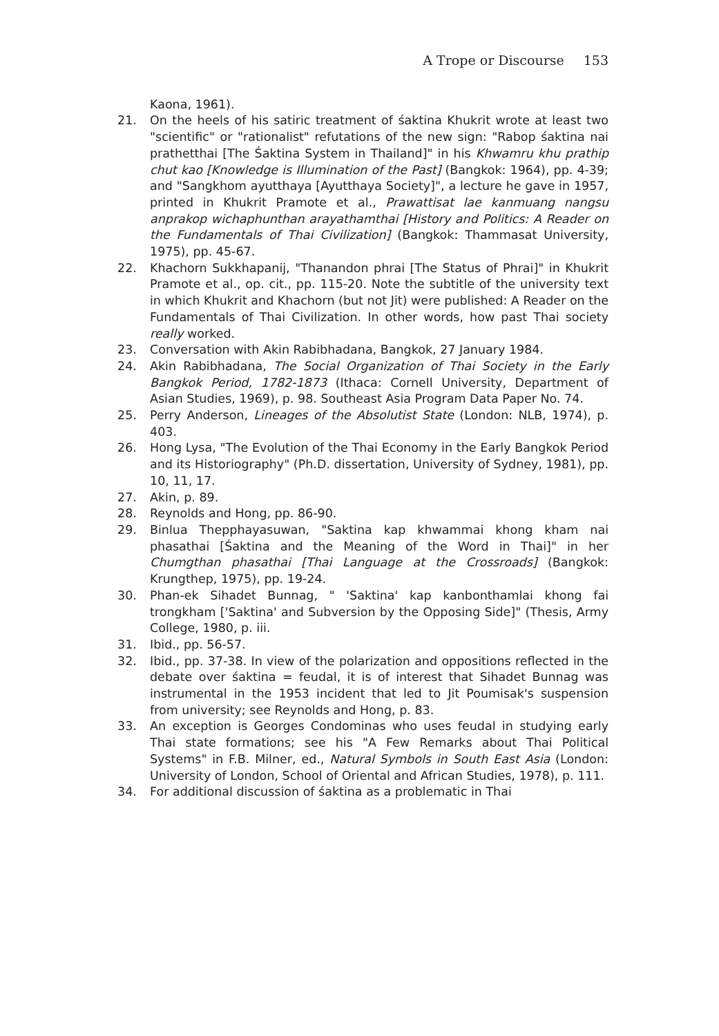A Trope or Discourse 153
Kaona, 1961).
21. On the heels of his satiric treatment of śaktina Khukrit wrote at least two "scientific" or "rationalist" refutations of the new sign: "Rabop śaktina nai prathetthai [The Śaktina System in Thailand]" in his Khwamru khu prathip chut kao [Knowledge is Illumination of the Past] (Bangkok: 1964), pp. 4-39; and "Sangkhom ayutthaya [Ayutthaya Society]", a lecture he gave in 1957, printed in Khukrit Pramote et al., Prawattisat lae kanmuang nangsu anprakop wichaphunthan arayathamthai [History and Politics: A Reader on the Fundamentals of Thai Civilization] (Bangkok: Thammasat University, 1975), pp. 45-67.
22. Khachorn Sukkhapanij, "Thanandon phrai [The Status of Phrai]" in Khukrit Pramote et al., op. cit., pp. 115-20. Note the subtitle of the university text in which Khukrit and Khachorn (but not Jit) were published: A Reader on the Fundamentals of Thai Civilization. In other words, how past Thai society really worked.
23. Conversation with Akin Rabibhadana, Bangkok, 27 January 1984.
24. Akin Rabibhadana, The Social Organization of Thai Society in the Early Bangkok Period, 1782-1873 (Ithaca: Cornell University, Department of Asian Studies, 1969), p. 98. Southeast Asia Program Data Paper No. 74.
25. Perry Anderson, Lineages of the Absolutist State (London: NLB, 1974), p. 403.
26. Hong Lysa, "The Evolution of the Thai Economy in the Early Bangkok Period and its Historiography" (Ph.D. dissertation, University of Sydney, 1981), pp. 10, 11, 17.
27. Akin, p. 89.
28. Reynolds and Hong, pp. 86-90.
29. Binlua Thepphayasuwan, "Saktina kap khwammai khong kham nai phasathai [Śaktina and the Meaning of the Word in Thai]" in her Chumgthan phasathai [Thai Language at the Crossroads] (Bangkok: Krungthep, 1975), pp. 19-24.
30. Phan-ek Sihadet Bunnag, " 'Saktina' kap kanbonthamlai khong fai trongkham ['Saktina' and Subversion by the Opposing Side]" (Thesis, Army College, 1980, p. iii.
31. Ibid., pp. 56-57.
32. Ibid., pp. 37-38. In view of the polarization and oppositions reflected in the debate over śaktina = feudal, it is of interest that Sihadet Bunnag was instrumental in the 1953 incident that led to Jit Poumisak's suspension from university; see Reynolds and Hong, p. 83.
33. An exception is Georges Condominas who uses feudal in studying early Thai state formations; see his "A Few Remarks about Thai Political Systems" in F.B. Milner, ed., Natural Symbols in South East Asia (London: University of London, School of Oriental and African Studies, 1978), p. 111.
34. For additional discussion of śaktina as a problematic in Thai